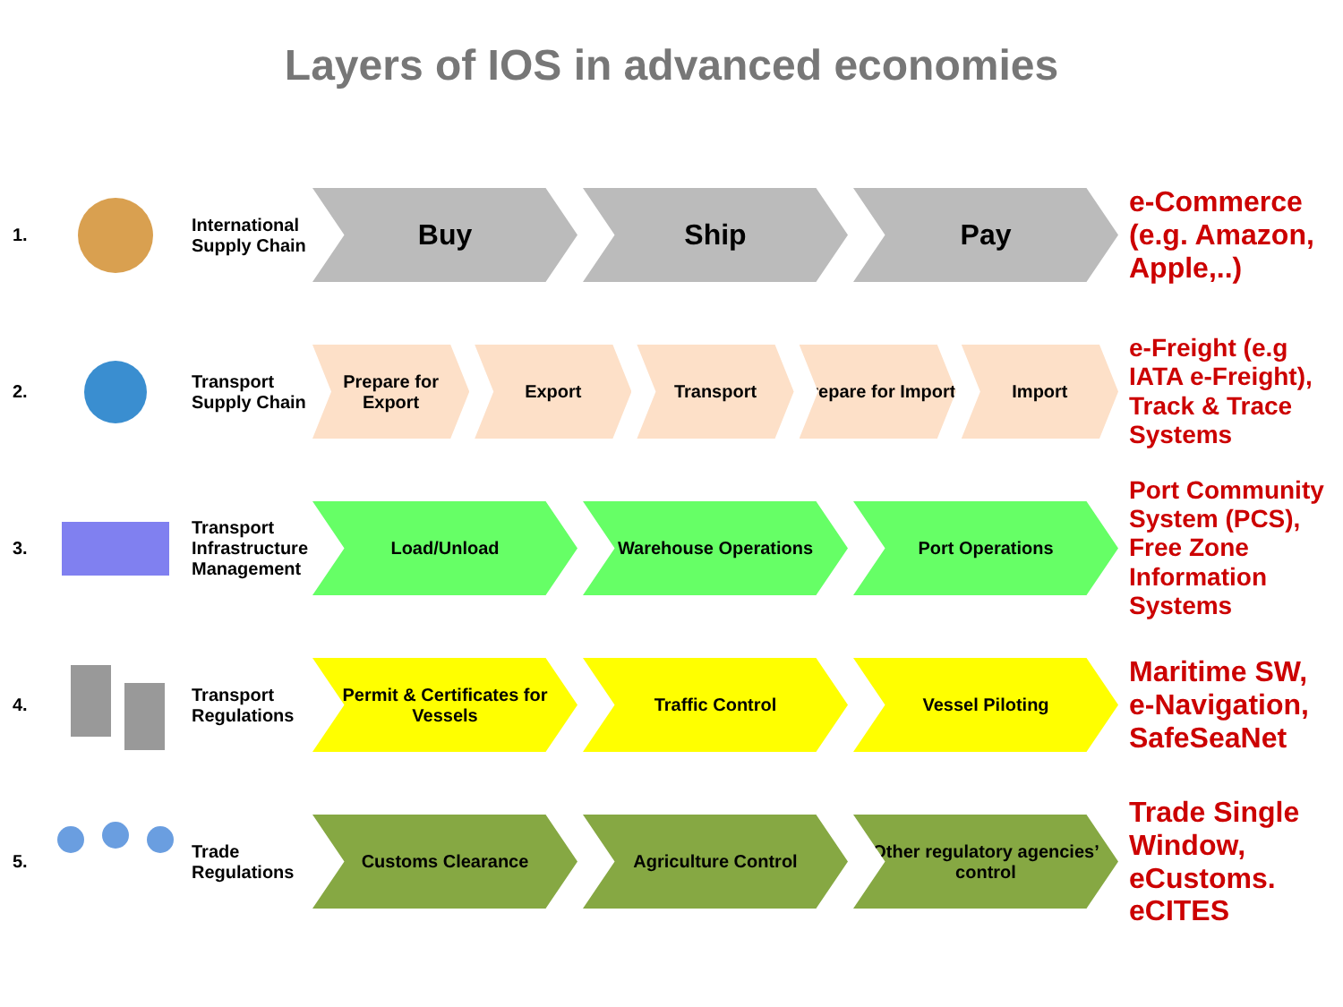Layers of IOS in advanced economies
1.
International Supply Chain
Buy Ship Pay
e-Commerce (e.g. Amazon, Apple,..)
2.
Transport Supply Chain
Prepare for Export Export Transport Prepare for Import Import
e-Freight (e.g IATA e-Freight), Track & Trace Systems
3.
Transport Infrastructure Management
Load/Unload Warehouse Operations Port Operations
Port Community System (PCS), Free Zone Information Systems
4.
Transport Regulations
Permit & Certificates for Vessels
Traffic Control Vessel Piloting
Maritime SW, e-Navigation, SafeSeaNet
5.
Trade Regulations
Customs Clearance Agriculture Control Other regulatory agencies’ control
Trade Single Window, eCustoms. eCITES